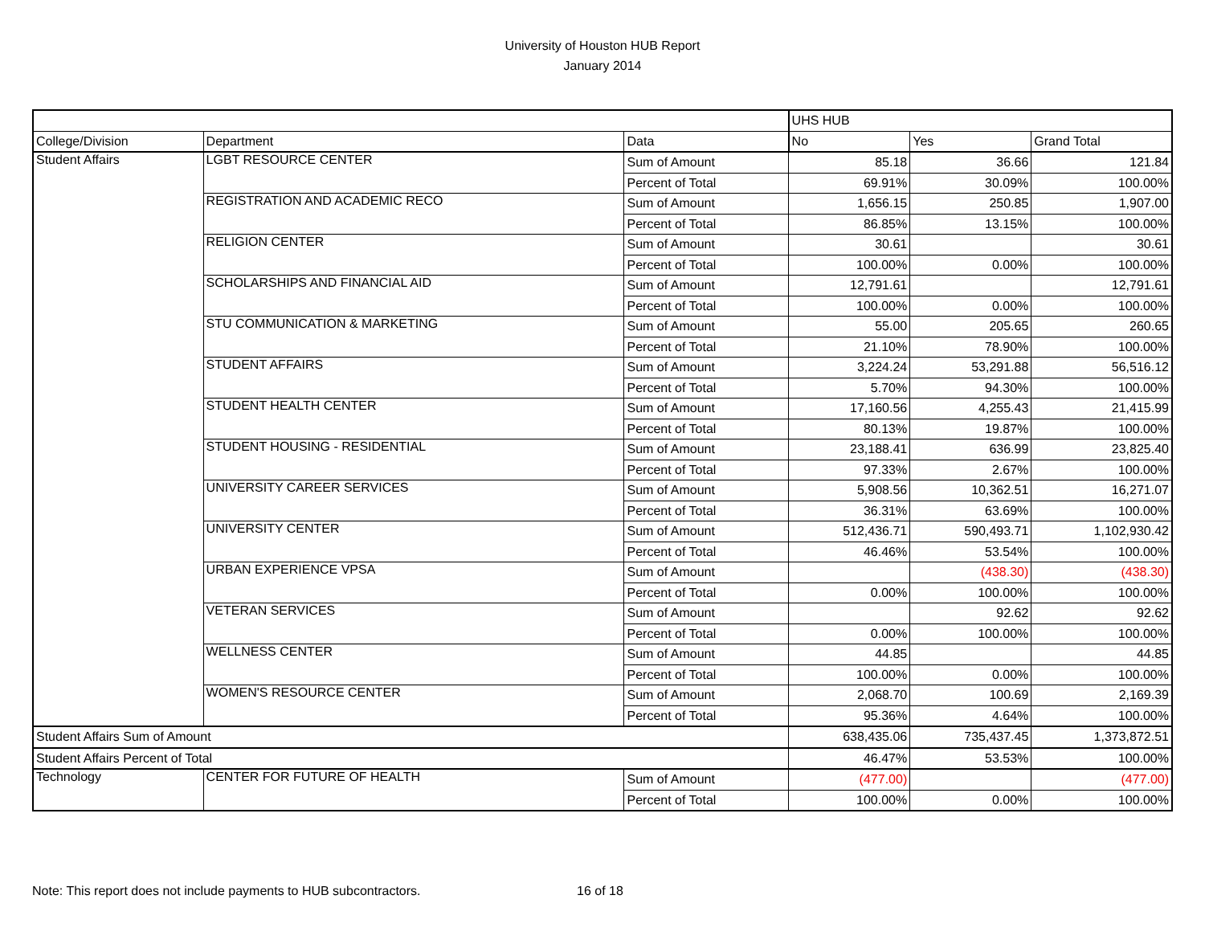University of Houston HUB Report
January 2014
| | | | UHS HUB | | |
| --- | --- | --- | --- | --- | --- |
| College/Division | Department | Data | No | Yes | Grand Total |
| Student Affairs | LGBT RESOURCE CENTER | Sum of Amount | 85.18 | 36.66 | 121.84 |
| | | Percent of Total | 69.91% | 30.09% | 100.00% |
| | REGISTRATION AND ACADEMIC RECO | Sum of Amount | 1,656.15 | 250.85 | 1,907.00 |
| | | Percent of Total | 86.85% | 13.15% | 100.00% |
| | RELIGION CENTER | Sum of Amount | 30.61 | | 30.61 |
| | | Percent of Total | 100.00% | 0.00% | 100.00% |
| | SCHOLARSHIPS AND FINANCIAL AID | Sum of Amount | 12,791.61 | | 12,791.61 |
| | | Percent of Total | 100.00% | 0.00% | 100.00% |
| | STU COMMUNICATION & MARKETING | Sum of Amount | 55.00 | 205.65 | 260.65 |
| | | Percent of Total | 21.10% | 78.90% | 100.00% |
| | STUDENT AFFAIRS | Sum of Amount | 3,224.24 | 53,291.88 | 56,516.12 |
| | | Percent of Total | 5.70% | 94.30% | 100.00% |
| | STUDENT HEALTH CENTER | Sum of Amount | 17,160.56 | 4,255.43 | 21,415.99 |
| | | Percent of Total | 80.13% | 19.87% | 100.00% |
| | STUDENT HOUSING - RESIDENTIAL | Sum of Amount | 23,188.41 | 636.99 | 23,825.40 |
| | | Percent of Total | 97.33% | 2.67% | 100.00% |
| | UNIVERSITY CAREER SERVICES | Sum of Amount | 5,908.56 | 10,362.51 | 16,271.07 |
| | | Percent of Total | 36.31% | 63.69% | 100.00% |
| | UNIVERSITY CENTER | Sum of Amount | 512,436.71 | 590,493.71 | 1,102,930.42 |
| | | Percent of Total | 46.46% | 53.54% | 100.00% |
| | URBAN EXPERIENCE VPSA | Sum of Amount | | (438.30) | (438.30) |
| | | Percent of Total | 0.00% | 100.00% | 100.00% |
| | VETERAN SERVICES | Sum of Amount | | 92.62 | 92.62 |
| | | Percent of Total | 0.00% | 100.00% | 100.00% |
| | WELLNESS CENTER | Sum of Amount | 44.85 | | 44.85 |
| | | Percent of Total | 100.00% | 0.00% | 100.00% |
| | WOMEN'S RESOURCE CENTER | Sum of Amount | 2,068.70 | 100.69 | 2,169.39 |
| | | Percent of Total | 95.36% | 4.64% | 100.00% |
| Student Affairs Sum of Amount | | | 638,435.06 | 735,437.45 | 1,373,872.51 |
| Student Affairs Percent of Total | | | 46.47% | 53.53% | 100.00% |
| Technology | CENTER FOR FUTURE OF HEALTH | Sum of Amount | (477.00) | | (477.00) |
| | | Percent of Total | 100.00% | 0.00% | 100.00% |
Note: This report does not include payments to HUB subcontractors. 16 of 18